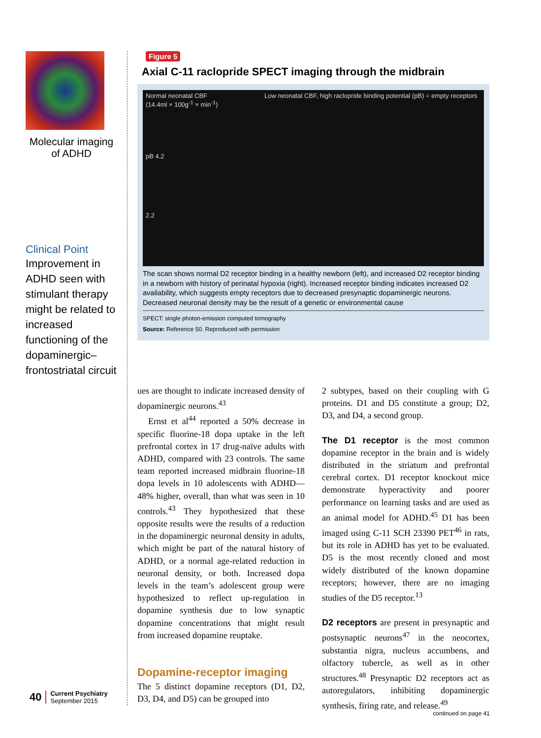Molecular imaging
of ADHD
Clinical Point
Improvement in ADHD seen with stimulant therapy might be related to increased functioning of the dopaminergic–frontostriatal circuit
Figure 5
Axial C-11 raclopride SPECT imaging through the midbrain
Normal neonatal CBF
(14.4ml × 100g<sup>-1</sup> × min<sup>-1</sup>)
pB 4.2
2.2 Low neonatal CBF, high raclopride binding potential (pB) = empty receptors
The scan shows normal D2 receptor binding in a healthy newborn (left), and increased D2 receptor binding in a newborn with history of perinatal hypoxia (right). Increased receptor binding indicates increased D2 availability, which suggests empty receptors due to decreased presynaptic dopaminergic neurons. Decreased neuronal density may be the result of a genetic or environmental cause
SPECT: single photon-emission computed tomography
Source: Reference 50. Reproduced with permission
ues are thought to indicate increased density of dopaminergic neurons.<sup>43</sup>
Ernst et al<sup>44</sup> reported a 50% decrease in specific fluorine-18 dopa uptake in the left prefrontal cortex in 17 drug-naïve adults with ADHD, compared with 23 controls. The same team reported increased midbrain fluorine-18 dopa levels in 10 adolescents with ADHD—48% higher, overall, than what was seen in 10 controls.<sup>43</sup> They hypothesized that these opposite results were the results of a reduction in the dopaminergic neuronal density in adults, which might be part of the natural history of ADHD, or a normal age-related reduction in neuronal density, or both. Increased dopa levels in the team’s adolescent group were hypothesized to reflect up-regulation in dopamine synthesis due to low synaptic dopamine concentrations that might result from increased dopamine reuptake.
Dopamine-receptor imaging
The 5 distinct dopamine receptors (D1, D2, D3, D4, and D5) can be grouped into
2 subtypes, based on their coupling with G proteins. D1 and D5 constitute a group; D2, D3, and D4, a second group.
The D1 receptor is the most common dopamine receptor in the brain and is widely distributed in the striatum and prefrontal cerebral cortex. D1 receptor knockout mice demonstrate hyperactivity and poorer performance on learning tasks and are used as an animal model for ADHD.<sup>45</sup> D1 has been imaged using C-11 SCH 23390 PET<sup>46</sup> in rats, but its role in ADHD has yet to be evaluated. D5 is the most recently cloned and most widely distributed of the known dopamine receptors; however, there are no imaging studies of the D5 receptor.<sup>13</sup>
D2 receptors are present in presynaptic and postsynaptic neurons<sup>47</sup> in the neocortex, substantia nigra, nucleus accumbens, and olfactory tubercle, as well as in other structures.<sup>48</sup> Presynaptic D2 receptors act as autoregulators, inhibiting dopaminergic synthesis, firing rate, and release.<sup>49</sup>
40 Current Psychiatry
September 2015
continued on page 41